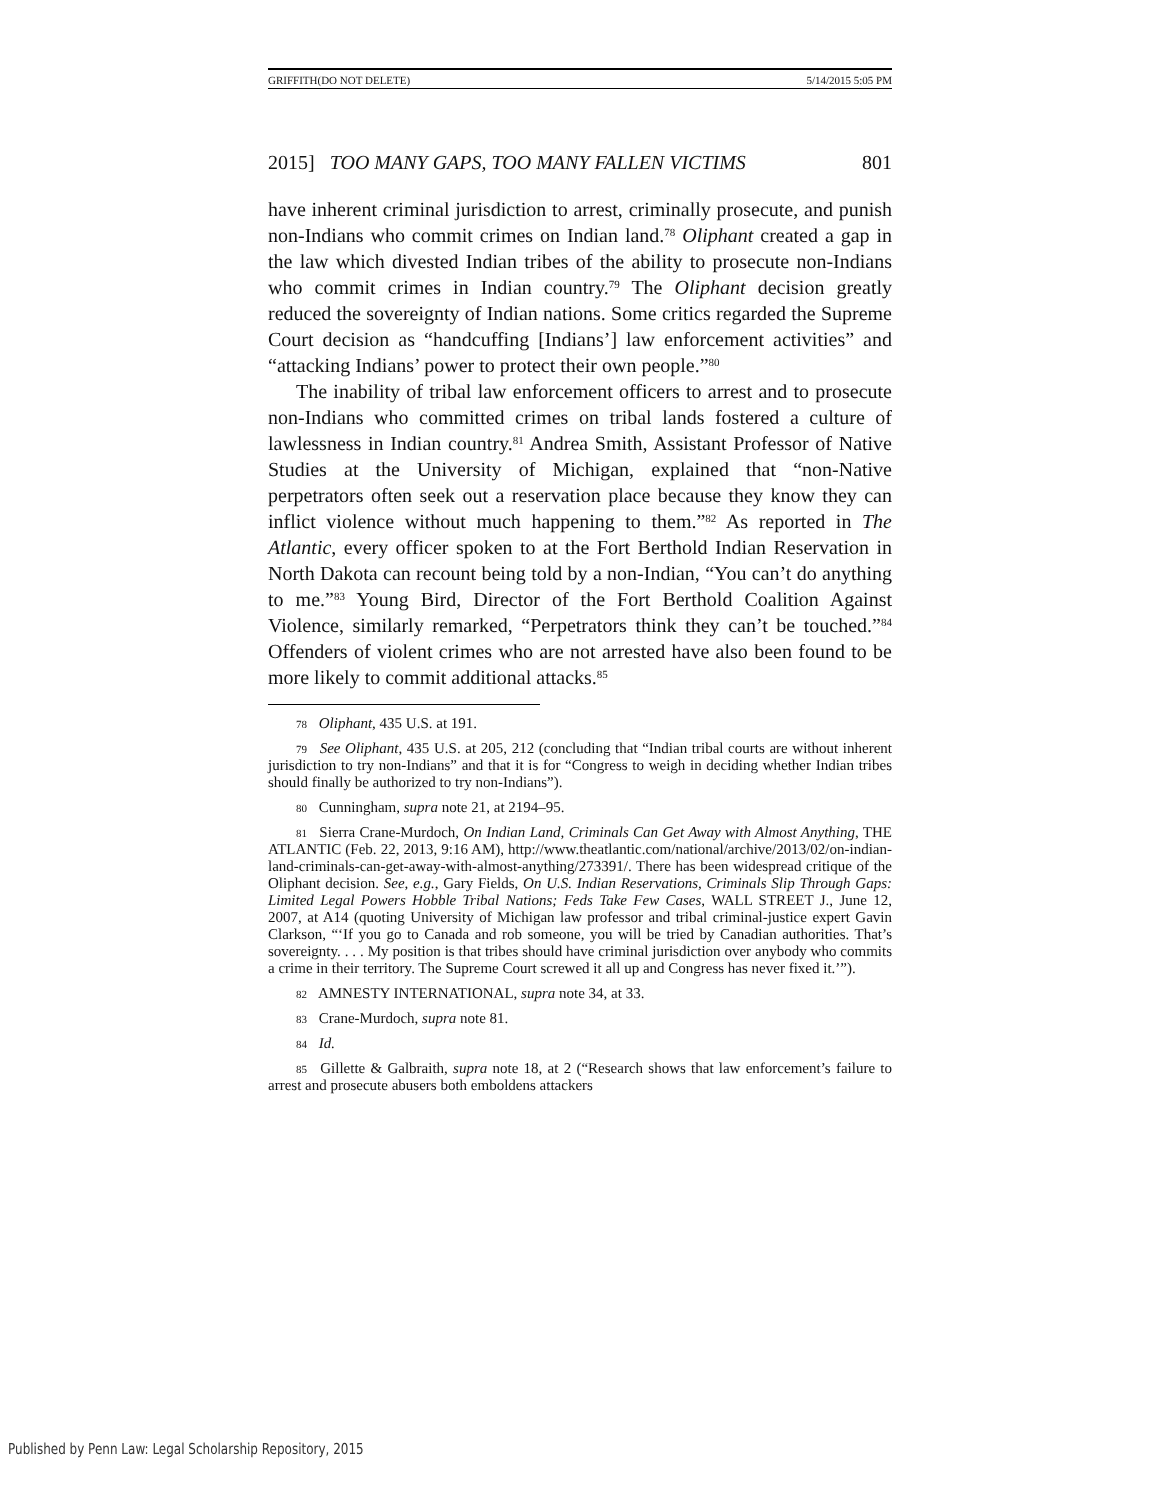GRIFFITH(DO NOT DELETE) 5/14/2015 5:05 PM
2015] TOO MANY GAPS, TOO MANY FALLEN VICTIMS 801
have inherent criminal jurisdiction to arrest, criminally prosecute, and punish non-Indians who commit crimes on Indian land.<sup>78</sup> Oliphant created a gap in the law which divested Indian tribes of the ability to prosecute non-Indians who commit crimes in Indian country.<sup>79</sup> The Oliphant decision greatly reduced the sovereignty of Indian nations. Some critics regarded the Supreme Court decision as “handcuffing [Indians’] law enforcement activities” and “attacking Indians’ power to protect their own people.”<sup>80</sup>
The inability of tribal law enforcement officers to arrest and to prosecute non-Indians who committed crimes on tribal lands fostered a culture of lawlessness in Indian country.<sup>81</sup> Andrea Smith, Assistant Professor of Native Studies at the University of Michigan, explained that “non-Native perpetrators often seek out a reservation place because they know they can inflict violence without much happening to them.”<sup>82</sup> As reported in The Atlantic, every officer spoken to at the Fort Berthold Indian Reservation in North Dakota can recount being told by a non-Indian, “You can’t do anything to me.”<sup>83</sup> Young Bird, Director of the Fort Berthold Coalition Against Violence, similarly remarked, “Perpetrators think they can’t be touched.”<sup>84</sup> Offenders of violent crimes who are not arrested have also been found to be more likely to commit additional attacks.<sup>85</sup>
<sup>78</sup> Oliphant, 435 U.S. at 191.
<sup>79</sup> See Oliphant, 435 U.S. at 205, 212 (concluding that “Indian tribal courts are without inherent jurisdiction to try non-Indians” and that it is for “Congress to weigh in deciding whether Indian tribes should finally be authorized to try non-Indians”).
<sup>80</sup> Cunningham, supra note 21, at 2194–95.
<sup>81</sup> Sierra Crane-Murdoch, On Indian Land, Criminals Can Get Away with Almost Anything, THE ATLANTIC (Feb. 22, 2013, 9:16 AM), http://www.theatlantic.com/national/archive/2013/02/on-indian-land-criminals-can-get-away-with-almost-anything/273391/. There has been widespread critique of the Oliphant decision. See, e.g., Gary Fields, On U.S. Indian Reservations, Criminals Slip Through Gaps: Limited Legal Powers Hobble Tribal Nations; Feds Take Few Cases, WALL STREET J., June 12, 2007, at A14 (quoting University of Michigan law professor and tribal criminal-justice expert Gavin Clarkson, “‘If you go to Canada and rob someone, you will be tried by Canadian authorities. That’s sovereignty. . . . My position is that tribes should have criminal jurisdiction over anybody who commits a crime in their territory. The Supreme Court screwed it all up and Congress has never fixed it.’”).
<sup>82</sup> AMNESTY INTERNATIONAL, supra note 34, at 33.
<sup>83</sup> Crane-Murdoch, supra note 81.
<sup>84</sup> Id.
<sup>85</sup> Gillette & Galbraith, supra note 18, at 2 (“Research shows that law enforcement’s failure to arrest and prosecute abusers both emboldens attackers
Published by Penn Law: Legal Scholarship Repository, 2015